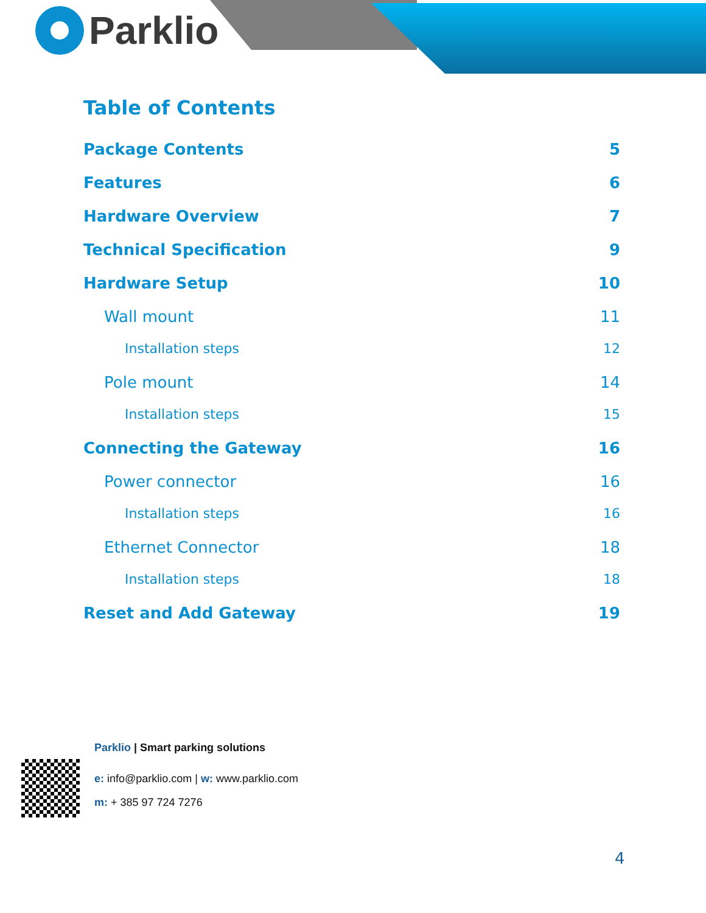Parklio
Table of Contents
Package Contents 5
Features 6
Hardware Overview 7
Technical Specification 9
Hardware Setup 10
Wall mount 11
Installation steps 12
Pole mount 14
Installation steps 15
Connecting the Gateway 16
Power connector 16
Installation steps 16
Ethernet Connector 18
Installation steps 18
Reset and Add Gateway 19
Parklio | Smart parking solutions
e: info@parklio.com | w: www.parklio.com
m: + 385 97 724 7276
4